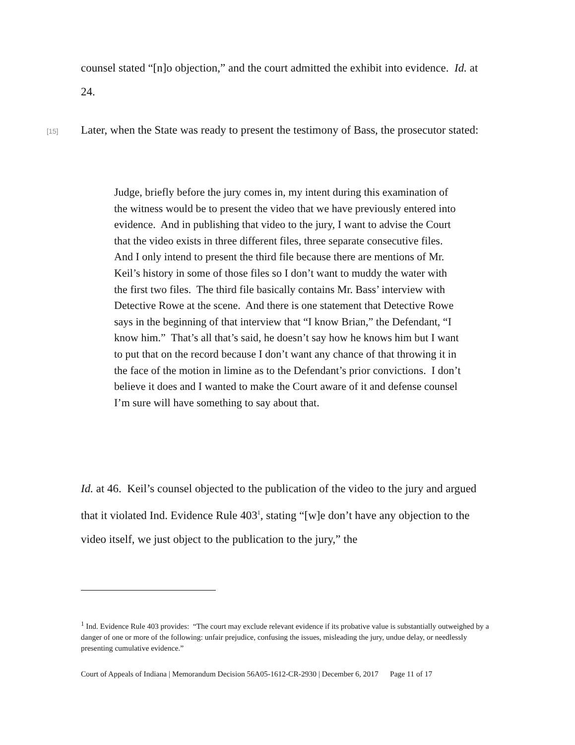counsel stated “[n]o objection,” and the court admitted the exhibit into evidence. Id. at 24.
[15] Later, when the State was ready to present the testimony of Bass, the prosecutor stated:
Judge, briefly before the jury comes in, my intent during this examination of the witness would be to present the video that we have previously entered into evidence. And in publishing that video to the jury, I want to advise the Court that the video exists in three different files, three separate consecutive files. And I only intend to present the third file because there are mentions of Mr. Keil’s history in some of those files so I don’t want to muddy the water with the first two files. The third file basically contains Mr. Bass’ interview with Detective Rowe at the scene. And there is one statement that Detective Rowe says in the beginning of that interview that “I know Brian,” the Defendant, “I know him.” That’s all that’s said, he doesn’t say how he knows him but I want to put that on the record because I don’t want any chance of that throwing it in the face of the motion in limine as to the Defendant’s prior convictions. I don’t believe it does and I wanted to make the Court aware of it and defense counsel I’m sure will have something to say about that.
Id. at 46. Keil’s counsel objected to the publication of the video to the jury and argued that it violated Ind. Evidence Rule 403<sup>1</sup>, stating “[w]e don’t have any objection to the video itself, we just object to the publication to the jury,” the
<sup>1</sup> Ind. Evidence Rule 403 provides: “The court may exclude relevant evidence if its probative value is substantially outweighed by a danger of one or more of the following: unfair prejudice, confusing the issues, misleading the jury, undue delay, or needlessly presenting cumulative evidence.”
Court of Appeals of Indiana | Memorandum Decision 56A05-1612-CR-2930 | December 6, 2017 Page 11 of 17